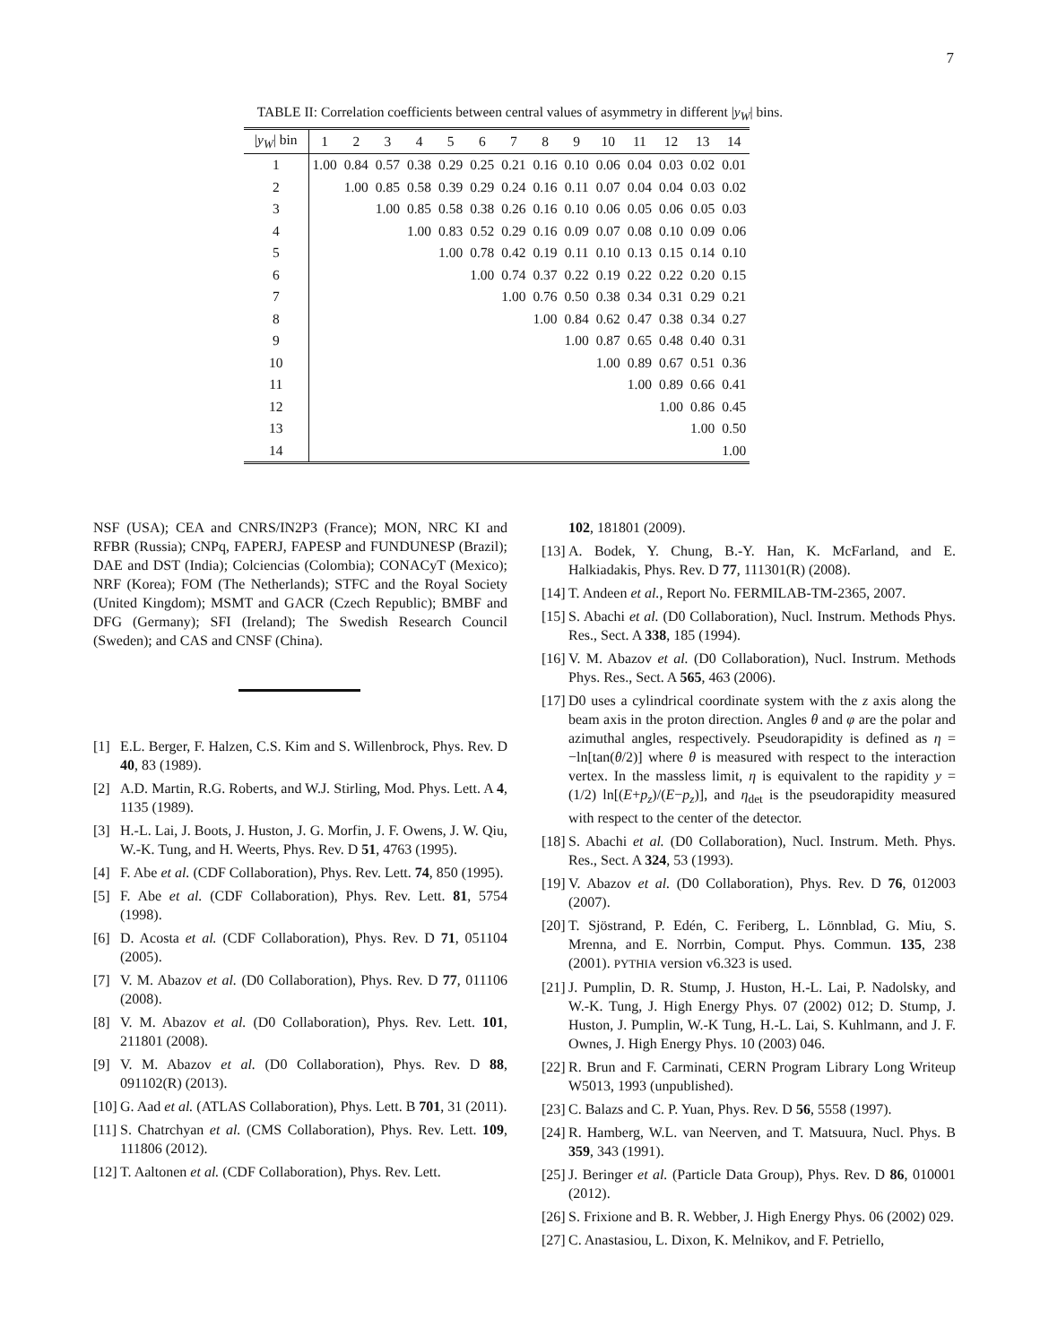7
TABLE II: Correlation coefficients between central values of asymmetry in different |y<sub>W</sub>| bins.
| / y<sub>W</sub> / bin | 1 | 2 | 3 | 4 | 5 | 6 | 7 | 8 | 9 | 10 | 11 | 12 | 13 | 14 |
| --- | --- | --- | --- | --- | --- | --- | --- | --- | --- | --- | --- | --- | --- | --- |
| 1 | 1.00 | 0.84 | 0.57 | 0.38 | 0.29 | 0.25 | 0.21 | 0.16 | 0.10 | 0.06 | 0.04 | 0.03 | 0.02 | 0.01 |
| 2 | | 1.00 | 0.85 | 0.58 | 0.39 | 0.29 | 0.24 | 0.16 | 0.11 | 0.07 | 0.04 | 0.04 | 0.03 | 0.02 |
| 3 | | | 1.00 | 0.85 | 0.58 | 0.38 | 0.26 | 0.16 | 0.10 | 0.06 | 0.05 | 0.06 | 0.05 | 0.03 |
| 4 | | | | 1.00 | 0.83 | 0.52 | 0.29 | 0.16 | 0.09 | 0.07 | 0.08 | 0.10 | 0.09 | 0.06 |
| 5 | | | | | 1.00 | 0.78 | 0.42 | 0.19 | 0.11 | 0.10 | 0.13 | 0.15 | 0.14 | 0.10 |
| 6 | | | | | | 1.00 | 0.74 | 0.37 | 0.22 | 0.19 | 0.22 | 0.22 | 0.20 | 0.15 |
| 7 | | | | | | | 1.00 | 0.76 | 0.50 | 0.38 | 0.34 | 0.31 | 0.29 | 0.21 |
| 8 | | | | | | | | 1.00 | 0.84 | 0.62 | 0.47 | 0.38 | 0.34 | 0.27 |
| 9 | | | | | | | | | 1.00 | 0.87 | 0.65 | 0.48 | 0.40 | 0.31 |
| 10 | | | | | | | | | | 1.00 | 0.89 | 0.67 | 0.51 | 0.36 |
| 11 | | | | | | | | | | | 1.00 | 0.89 | 0.66 | 0.41 |
| 12 | | | | | | | | | | | | 1.00 | 0.86 | 0.45 |
| 13 | | | | | | | | | | | | | 1.00 | 0.50 |
| 14 | | | | | | | | | | | | | | 1.00 |
NSF (USA); CEA and CNRS/IN2P3 (France); MON, NRC KI and RFBR (Russia); CNPq, FAPERJ, FAPESP and FUNDUNESP (Brazil); DAE and DST (India); Colciencias (Colombia); CONACyT (Mexico); NRF (Korea); FOM (The Netherlands); STFC and the Royal Society (United Kingdom); MSMT and GACR (Czech Republic); BMBF and DFG (Germany); SFI (Ireland); The Swedish Research Council (Sweden); and CAS and CNSF (China).
[1] E.L. Berger, F. Halzen, C.S. Kim and S. Willenbrock, Phys. Rev. D 40, 83 (1989).
[2] A.D. Martin, R.G. Roberts, and W.J. Stirling, Mod. Phys. Lett. A 4, 1135 (1989).
[3] H.-L. Lai, J. Boots, J. Huston, J. G. Morfin, J. F. Owens, J. W. Qiu, W.-K. Tung, and H. Weerts, Phys. Rev. D 51, 4763 (1995).
[4] F. Abe et al. (CDF Collaboration), Phys. Rev. Lett. 74, 850 (1995).
[5] F. Abe et al. (CDF Collaboration), Phys. Rev. Lett. 81, 5754 (1998).
[6] D. Acosta et al. (CDF Collaboration), Phys. Rev. D 71, 051104 (2005).
[7] V. M. Abazov et al. (D0 Collaboration), Phys. Rev. D 77, 011106 (2008).
[8] V. M. Abazov et al. (D0 Collaboration), Phys. Rev. Lett. 101, 211801 (2008).
[9] V. M. Abazov et al. (D0 Collaboration), Phys. Rev. D 88, 091102(R) (2013).
[10] G. Aad et al. (ATLAS Collaboration), Phys. Lett. B 701, 31 (2011).
[11] S. Chatrchyan et al. (CMS Collaboration), Phys. Rev. Lett. 109, 111806 (2012).
[12] T. Aaltonen et al. (CDF Collaboration), Phys. Rev. Lett.
102, 181801 (2009).
[13] A. Bodek, Y. Chung, B.-Y. Han, K. McFarland, and E. Halkiadakis, Phys. Rev. D 77, 111301(R) (2008).
[14] T. Andeen et al., Report No. FERMILAB-TM-2365, 2007.
[15] S. Abachi et al. (D0 Collaboration), Nucl. Instrum. Methods Phys. Res., Sect. A 338, 185 (1994).
[16] V. M. Abazov et al. (D0 Collaboration), Nucl. Instrum. Methods Phys. Res., Sect. A 565, 463 (2006).
[17] D0 uses a cylindrical coordinate system with the z axis along the beam axis in the proton direction. Angles θ and φ are the polar and azimuthal angles, respectively. Pseudorapidity is defined as η = −ln[tan(θ/2)] where θ is measured with respect to the interaction vertex. In the massless limit, η is equivalent to the rapidity y = (1/2) ln[(E+p<sub>z</sub>)/(E−p<sub>z</sub>)], and η<sub>det</sub> is the pseudorapidity measured with respect to the center of the detector.
[18] S. Abachi et al. (D0 Collaboration), Nucl. Instrum. Meth. Phys. Res., Sect. A 324, 53 (1993).
[19] V. Abazov et al. (D0 Collaboration), Phys. Rev. D 76, 012003 (2007).
[20] T. Sjöstrand, P. Edén, C. Feriberg, L. Lönnblad, G. Miu, S. Mrenna, and E. Norrbin, Comput. Phys. Commun. 135, 238 (2001). PYTHIA version v6.323 is used.
[21] J. Pumplin, D. R. Stump, J. Huston, H.-L. Lai, P. Nadolsky, and W.-K. Tung, J. High Energy Phys. 07 (2002) 012; D. Stump, J. Huston, J. Pumplin, W.-K Tung, H.-L. Lai, S. Kuhlmann, and J. F. Ownes, J. High Energy Phys. 10 (2003) 046.
[22] R. Brun and F. Carminati, CERN Program Library Long Writeup W5013, 1993 (unpublished).
[23] C. Balazs and C. P. Yuan, Phys. Rev. D 56, 5558 (1997).
[24] R. Hamberg, W.L. van Neerven, and T. Matsuura, Nucl. Phys. B 359, 343 (1991).
[25] J. Beringer et al. (Particle Data Group), Phys. Rev. D 86, 010001 (2012).
[26] S. Frixione and B. R. Webber, J. High Energy Phys. 06 (2002) 029.
[27] C. Anastasiou, L. Dixon, K. Melnikov, and F. Petriello,